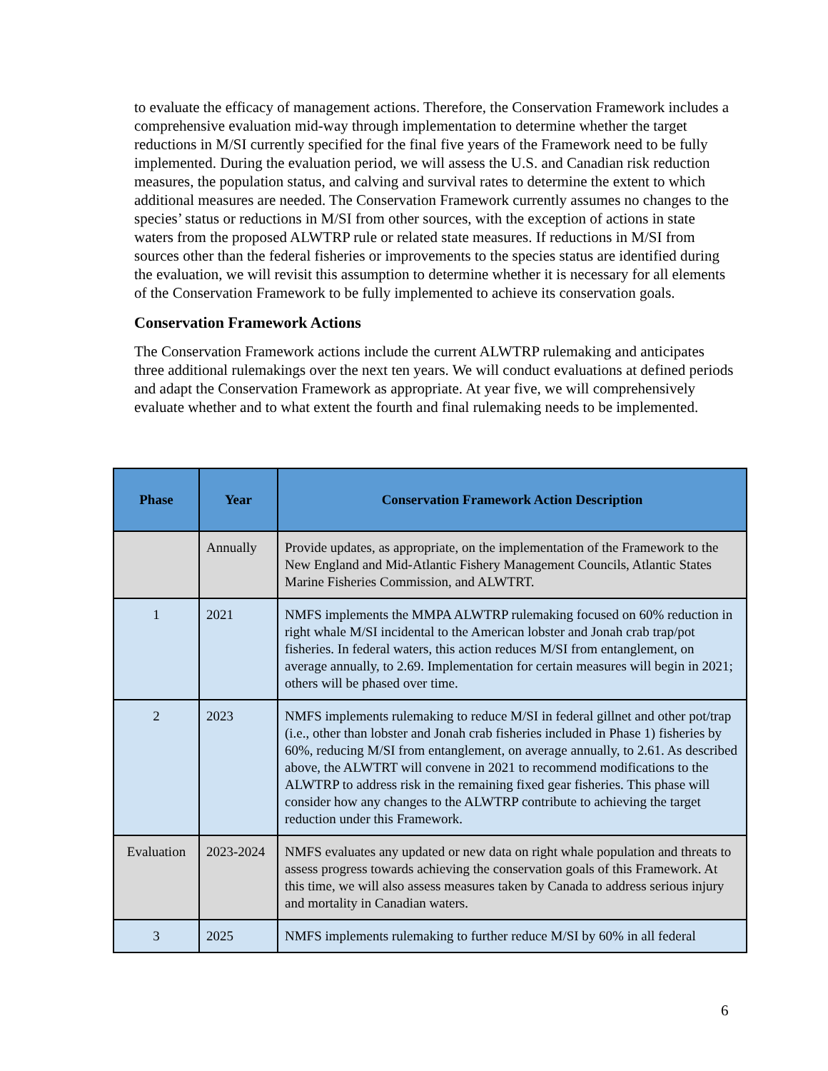to evaluate the efficacy of management actions. Therefore, the Conservation Framework includes a comprehensive evaluation mid-way through implementation to determine whether the target reductions in M/SI currently specified for the final five years of the Framework need to be fully implemented. During the evaluation period, we will assess the U.S. and Canadian risk reduction measures, the population status, and calving and survival rates to determine the extent to which additional measures are needed. The Conservation Framework currently assumes no changes to the species’ status or reductions in M/SI from other sources, with the exception of actions in state waters from the proposed ALWTRP rule or related state measures. If reductions in M/SI from sources other than the federal fisheries or improvements to the species status are identified during the evaluation, we will revisit this assumption to determine whether it is necessary for all elements of the Conservation Framework to be fully implemented to achieve its conservation goals.
Conservation Framework Actions
The Conservation Framework actions include the current ALWTRP rulemaking and anticipates three additional rulemakings over the next ten years. We will conduct evaluations at defined periods and adapt the Conservation Framework as appropriate. At year five, we will comprehensively evaluate whether and to what extent the fourth and final rulemaking needs to be implemented.
| Phase | Year | Conservation Framework Action Description |
| --- | --- | --- |
| | Annually | Provide updates, as appropriate, on the implementation of the Framework to the New England and Mid-Atlantic Fishery Management Councils, Atlantic States Marine Fisheries Commission, and ALWTRT. |
| 1 | 2021 | NMFS implements the MMPA ALWTRP rulemaking focused on 60% reduction in right whale M/SI incidental to the American lobster and Jonah crab trap/pot fisheries. In federal waters, this action reduces M/SI from entanglement, on average annually, to 2.69. Implementation for certain measures will begin in 2021; others will be phased over time. |
| 2 | 2023 | NMFS implements rulemaking to reduce M/SI in federal gillnet and other pot/trap (i.e., other than lobster and Jonah crab fisheries included in Phase 1) fisheries by 60%, reducing M/SI from entanglement, on average annually, to 2.61. As described above, the ALWTRT will convene in 2021 to recommend modifications to the ALWTRP to address risk in the remaining fixed gear fisheries. This phase will consider how any changes to the ALWTRP contribute to achieving the target reduction under this Framework. |
| Evaluation | 2023-2024 | NMFS evaluates any updated or new data on right whale population and threats to assess progress towards achieving the conservation goals of this Framework. At this time, we will also assess measures taken by Canada to address serious injury and mortality in Canadian waters. |
| 3 | 2025 | NMFS implements rulemaking to further reduce M/SI by 60% in all federal |
6